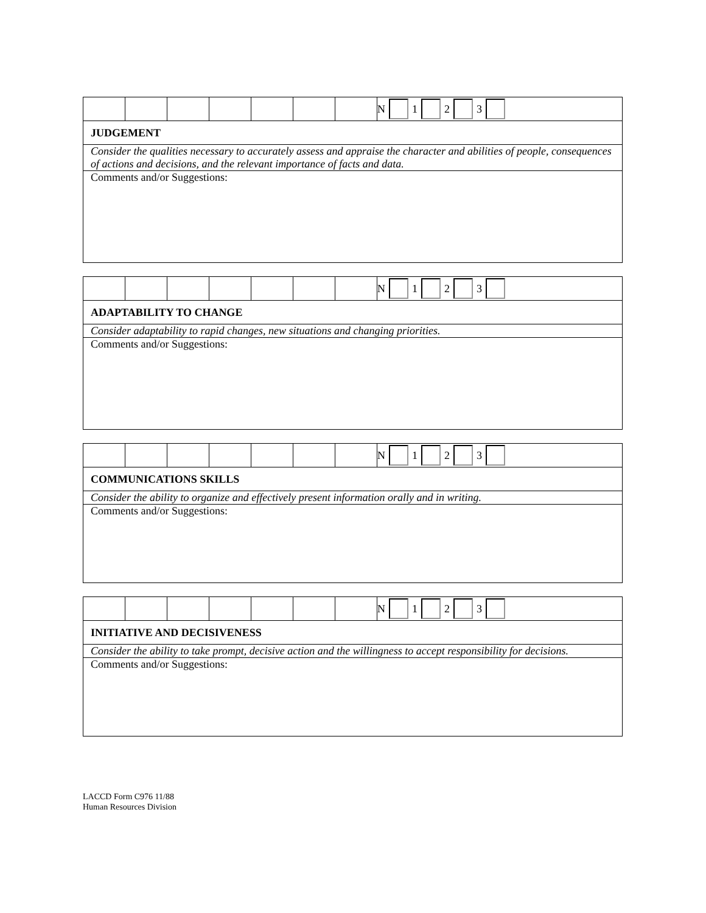| | | | | | | | N 1 2 3 |
| JUDGEMENT | | | | | | | |
| Consider the qualities necessary to accurately assess and appraise the character and abilities of people, consequences of actions and decisions, and the relevant importance of facts and data. | | | | | | | |
| Comments and/or Suggestions: | | | | | | | |
| | | | | | | | N 1 2 3 |
| ADAPTABILITY TO CHANGE | | | | | | | |
| Consider adaptability to rapid changes, new situations and changing priorities. | | | | | | | |
| Comments and/or Suggestions: | | | | | | | |
| | | | | | | | N 1 2 3 |
| COMMUNICATIONS SKILLS | | | | | | | |
| Consider the ability to organize and effectively present information orally and in writing. | | | | | | | |
| Comments and/or Suggestions: | | | | | | | |
| | | | | | | | N 1 2 3 |
| INITIATIVE AND DECISIVENESS | | | | | | | |
| Consider the ability to take prompt, decisive action and the willingness to accept responsibility for decisions. | | | | | | | |
| Comments and/or Suggestions: | | | | | | | |
LACCD Form C976 11/88
Human Resources Division